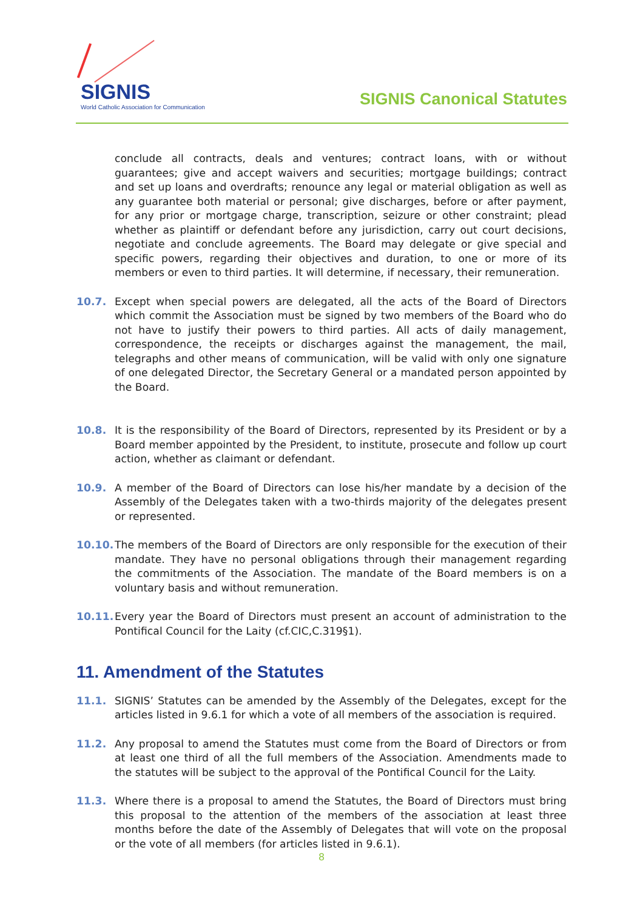SIGNIS
World Catholic Association for Communication
SIGNIS Canonical Statutes
conclude all contracts, deals and ventures; contract loans, with or without guarantees; give and accept waivers and securities; mortgage buildings; contract and set up loans and overdrafts; renounce any legal or material obligation as well as any guarantee both material or personal; give discharges, before or after payment, for any prior or mortgage charge, transcription, seizure or other constraint; plead whether as plaintiff or defendant before any jurisdiction, carry out court decisions, negotiate and conclude agreements. The Board may delegate or give special and specific powers, regarding their objectives and duration, to one or more of its members or even to third parties. It will determine, if necessary, their remuneration.
10.7. Except when special powers are delegated, all the acts of the Board of Directors which commit the Association must be signed by two members of the Board who do not have to justify their powers to third parties. All acts of daily management, correspondence, the receipts or discharges against the management, the mail, telegraphs and other means of communication, will be valid with only one signature of one delegated Director, the Secretary General or a mandated person appointed by the Board.
10.8. It is the responsibility of the Board of Directors, represented by its President or by a Board member appointed by the President, to institute, prosecute and follow up court action, whether as claimant or defendant.
10.9. A member of the Board of Directors can lose his/her mandate by a decision of the Assembly of the Delegates taken with a two-thirds majority of the delegates present or represented.
10.10. The members of the Board of Directors are only responsible for the execution of their mandate. They have no personal obligations through their management regarding the commitments of the Association. The mandate of the Board members is on a voluntary basis and without remuneration.
10.11. Every year the Board of Directors must present an account of administration to the Pontifical Council for the Laity (cf.CIC,C.319§1).
11. Amendment of the Statutes
11.1. SIGNIS’ Statutes can be amended by the Assembly of the Delegates, except for the articles listed in 9.6.1 for which a vote of all members of the association is required.
11.2. Any proposal to amend the Statutes must come from the Board of Directors or from at least one third of all the full members of the Association. Amendments made to the statutes will be subject to the approval of the Pontifical Council for the Laity.
11.3. Where there is a proposal to amend the Statutes, the Board of Directors must bring this proposal to the attention of the members of the association at least three months before the date of the Assembly of Delegates that will vote on the proposal or the vote of all members (for articles listed in 9.6.1).
8